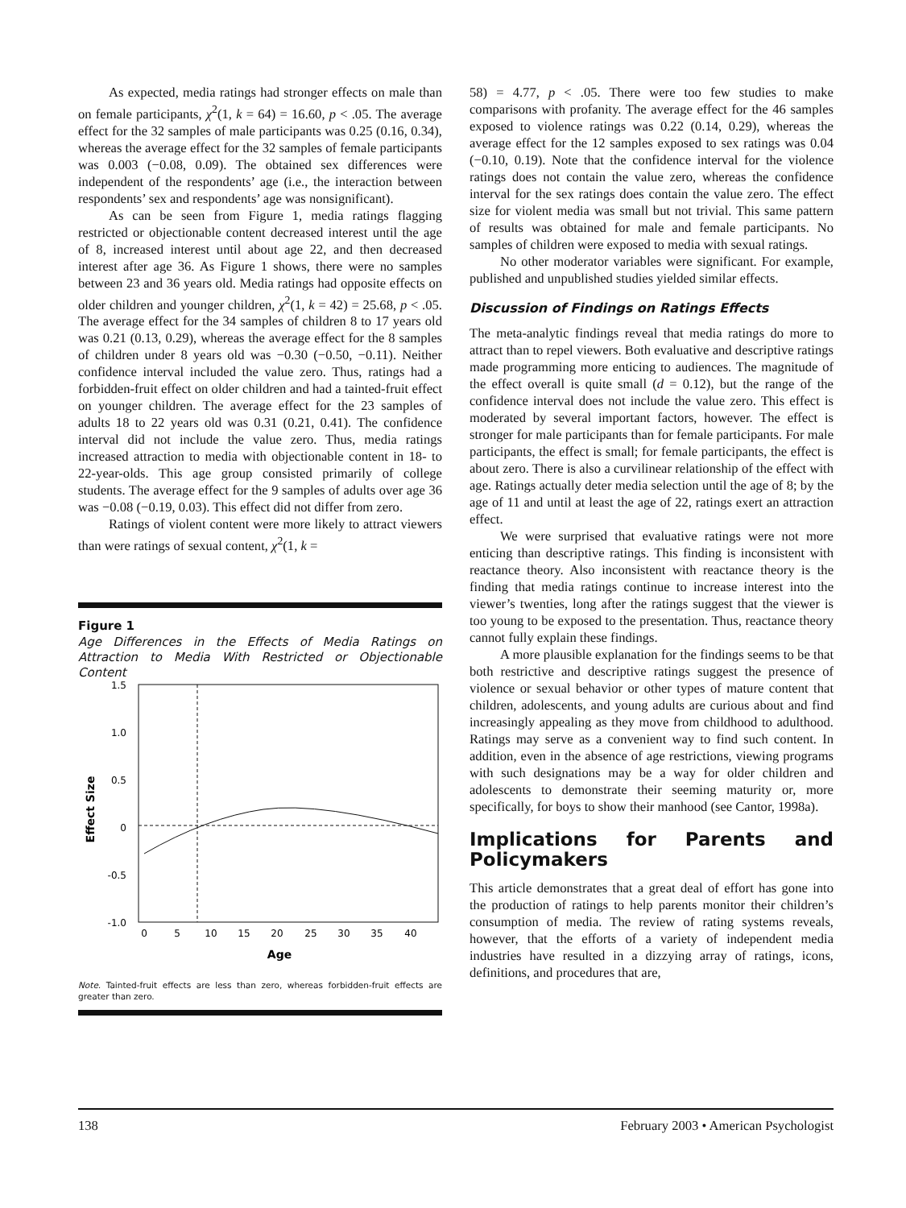As expected, media ratings had stronger effects on male than on female participants, χ<sup>2</sup>(1, k = 64) = 16.60, p < .05. The average effect for the 32 samples of male participants was 0.25 (0.16, 0.34), whereas the average effect for the 32 samples of female participants was 0.003 (−0.08, 0.09). The obtained sex differences were independent of the respondents’ age (i.e., the interaction between respondents’ sex and respondents’ age was nonsignificant).
As can be seen from Figure 1, media ratings flagging restricted or objectionable content decreased interest until the age of 8, increased interest until about age 22, and then decreased interest after age 36. As Figure 1 shows, there were no samples between 23 and 36 years old. Media ratings had opposite effects on older children and younger children, χ<sup>2</sup>(1, k = 42) = 25.68, p < .05. The average effect for the 34 samples of children 8 to 17 years old was 0.21 (0.13, 0.29), whereas the average effect for the 8 samples of children under 8 years old was −0.30 (−0.50, −0.11). Neither confidence interval included the value zero. Thus, ratings had a forbidden-fruit effect on older children and had a tainted-fruit effect on younger children. The average effect for the 23 samples of adults 18 to 22 years old was 0.31 (0.21, 0.41). The confidence interval did not include the value zero. Thus, media ratings increased attraction to media with objectionable content in 18- to 22-year-olds. This age group consisted primarily of college students. The average effect for the 9 samples of adults over age 36 was −0.08 (−0.19, 0.03). This effect did not differ from zero.
Ratings of violent content were more likely to attract viewers than were ratings of sexual content, χ<sup>2</sup>(1, k =
Figure 1
Age Differences in the Effects of Media Ratings on Attraction to Media With Restricted or Objectionable Content
1.5
1.0
0.5
0
-0.5
-1.0
0
5
10
15
20
25
30
35
40
Age
Effect Size
Note. Tainted-fruit effects are less than zero, whereas forbidden-fruit effects are greater than zero.
58) = 4.77, p < .05. There were too few studies to make comparisons with profanity. The average effect for the 46 samples exposed to violence ratings was 0.22 (0.14, 0.29), whereas the average effect for the 12 samples exposed to sex ratings was 0.04 (−0.10, 0.19). Note that the confidence interval for the violence ratings does not contain the value zero, whereas the confidence interval for the sex ratings does contain the value zero. The effect size for violent media was small but not trivial. This same pattern of results was obtained for male and female participants. No samples of children were exposed to media with sexual ratings.
No other moderator variables were significant. For example, published and unpublished studies yielded similar effects.
Discussion of Findings on Ratings Effects
The meta-analytic findings reveal that media ratings do more to attract than to repel viewers. Both evaluative and descriptive ratings made programming more enticing to audiences. The magnitude of the effect overall is quite small (d = 0.12), but the range of the confidence interval does not include the value zero. This effect is moderated by several important factors, however. The effect is stronger for male participants than for female participants. For male participants, the effect is small; for female participants, the effect is about zero. There is also a curvilinear relationship of the effect with age. Ratings actually deter media selection until the age of 8; by the age of 11 and until at least the age of 22, ratings exert an attraction effect.
We were surprised that evaluative ratings were not more enticing than descriptive ratings. This finding is inconsistent with reactance theory. Also inconsistent with reactance theory is the finding that media ratings continue to increase interest into the viewer’s twenties, long after the ratings suggest that the viewer is too young to be exposed to the presentation. Thus, reactance theory cannot fully explain these findings.
A more plausible explanation for the findings seems to be that both restrictive and descriptive ratings suggest the presence of violence or sexual behavior or other types of mature content that children, adolescents, and young adults are curious about and find increasingly appealing as they move from childhood to adulthood. Ratings may serve as a convenient way to find such content. In addition, even in the absence of age restrictions, viewing programs with such designations may be a way for older children and adolescents to demonstrate their seeming maturity or, more specifically, for boys to show their manhood (see Cantor, 1998a).
Implications for Parents and Policymakers
This article demonstrates that a great deal of effort has gone into the production of ratings to help parents monitor their children’s consumption of media. The review of rating systems reveals, however, that the efforts of a variety of independent media industries have resulted in a dizzying array of ratings, icons, definitions, and procedures that are,
138 February 2003 • American Psychologist